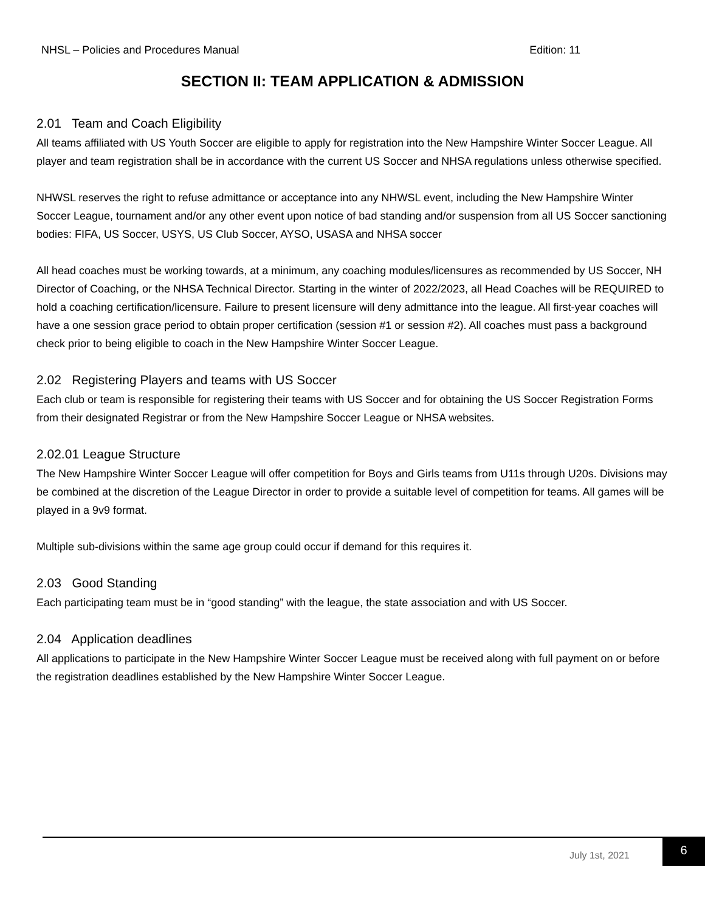NHSL – Policies and Procedures Manual Edition: 11
SECTION II: TEAM APPLICATION & ADMISSION
2.01 Team and Coach Eligibility
All teams affiliated with US Youth Soccer are eligible to apply for registration into the New Hampshire Winter Soccer League. All player and team registration shall be in accordance with the current US Soccer and NHSA regulations unless otherwise specified.
NHWSL reserves the right to refuse admittance or acceptance into any NHWSL event, including the New Hampshire Winter Soccer League, tournament and/or any other event upon notice of bad standing and/or suspension from all US Soccer sanctioning bodies: FIFA, US Soccer, USYS, US Club Soccer, AYSO, USASA and NHSA soccer
All head coaches must be working towards, at a minimum, any coaching modules/licensures as recommended by US Soccer, NH Director of Coaching, or the NHSA Technical Director. Starting in the winter of 2022/2023, all Head Coaches will be REQUIRED to hold a coaching certification/licensure. Failure to present licensure will deny admittance into the league. All first-year coaches will have a one session grace period to obtain proper certification (session #1 or session #2). All coaches must pass a background check prior to being eligible to coach in the New Hampshire Winter Soccer League.
2.02 Registering Players and teams with US Soccer
Each club or team is responsible for registering their teams with US Soccer and for obtaining the US Soccer Registration Forms from their designated Registrar or from the New Hampshire Soccer League or NHSA websites.
2.02.01 League Structure
The New Hampshire Winter Soccer League will offer competition for Boys and Girls teams from U11s through U20s. Divisions may be combined at the discretion of the League Director in order to provide a suitable level of competition for teams. All games will be played in a 9v9 format.
Multiple sub-divisions within the same age group could occur if demand for this requires it.
2.03 Good Standing
Each participating team must be in “good standing” with the league, the state association and with US Soccer.
2.04 Application deadlines
All applications to participate in the New Hampshire Winter Soccer League must be received along with full payment on or before the registration deadlines established by the New Hampshire Winter Soccer League.
July 1st, 2021
6